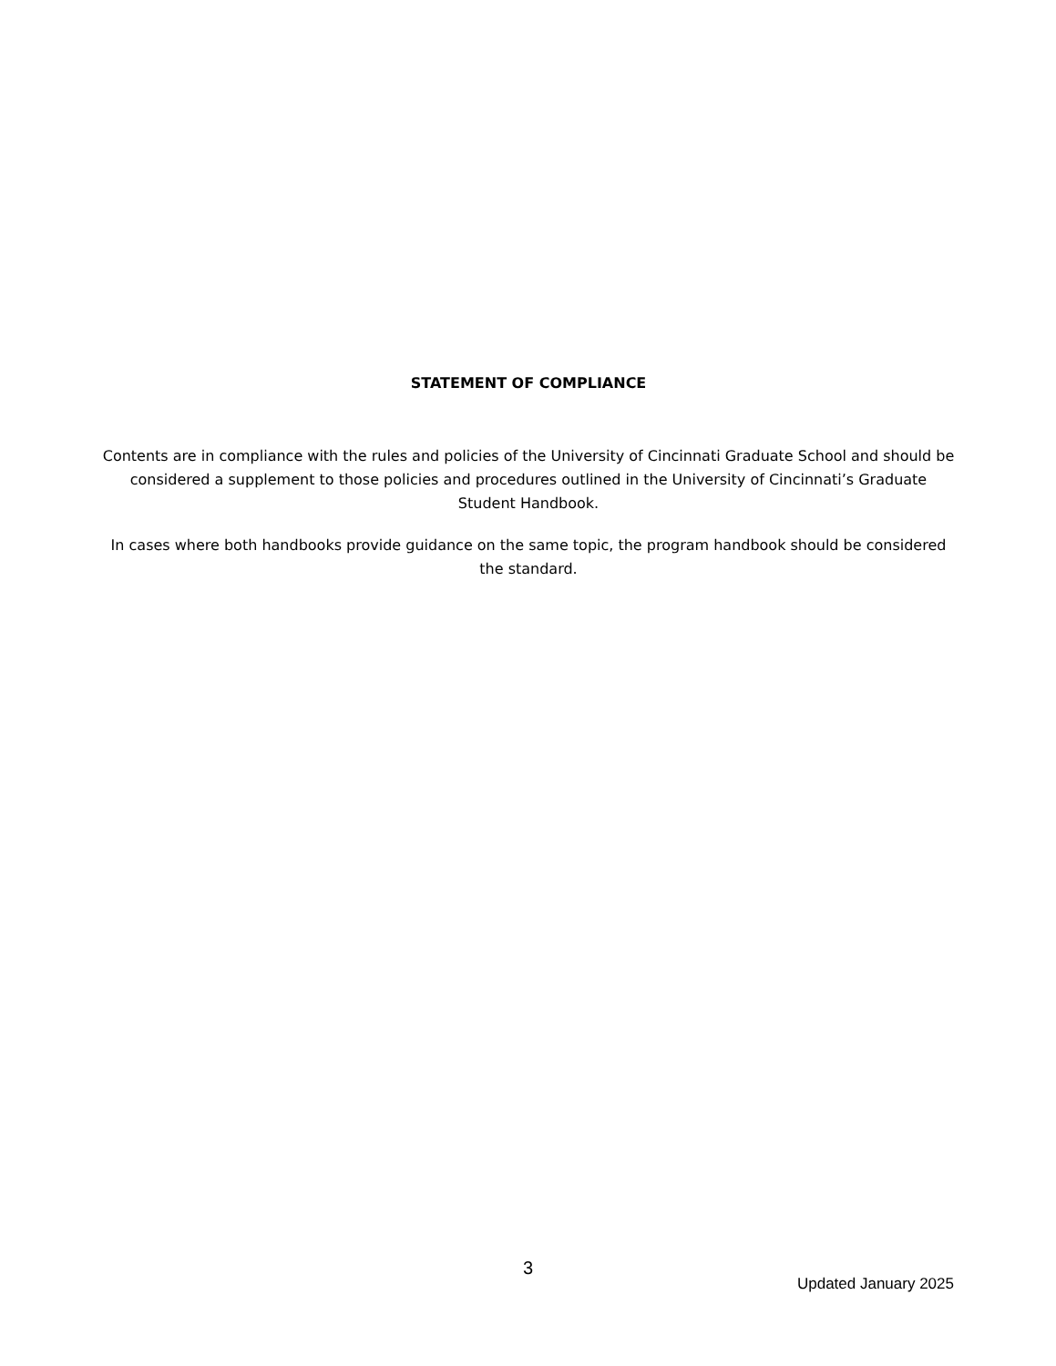STATEMENT OF COMPLIANCE
Contents are in compliance with the rules and policies of the University of Cincinnati Graduate School and should be considered a supplement to those policies and procedures outlined in the University of Cincinnati’s Graduate Student Handbook.
In cases where both handbooks provide guidance on the same topic, the program handbook should be considered the standard.
3
Updated January 2025